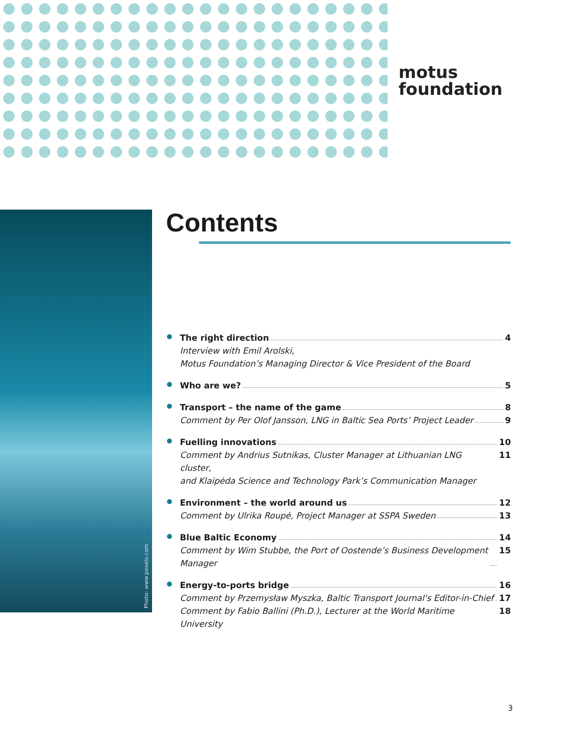motus
foundation
Photo: www.pexels.com
Contents
The right direction 4
Interview with Emil Arolski,
Motus Foundation’s Managing Director & Vice President of the Board
Who are we? 5
Transport – the name of the game 8
Comment by Per Olof Jansson, LNG in Baltic Sea Ports’ Project Leader 9
Fuelling innovations 10
Comment by Andrius Sutnikas, Cluster Manager at Lithuanian LNG cluster,
and Klaipėda Science and Technology Park’s Communication Manager 11
Environment – the world around us 12
Comment by Ulrika Roupé, Project Manager at SSPA Sweden 13
Blue Baltic Economy 14
Comment by Wim Stubbe, the Port of Oostende’s Business Development
Manager 15
Energy-to-ports bridge 16
Comment by Przemysław Myszka, Baltic Transport Journal's Editor-in-Chief 17
Comment by Fabio Ballini (Ph.D.), Lecturer at the World Maritime University 18
3